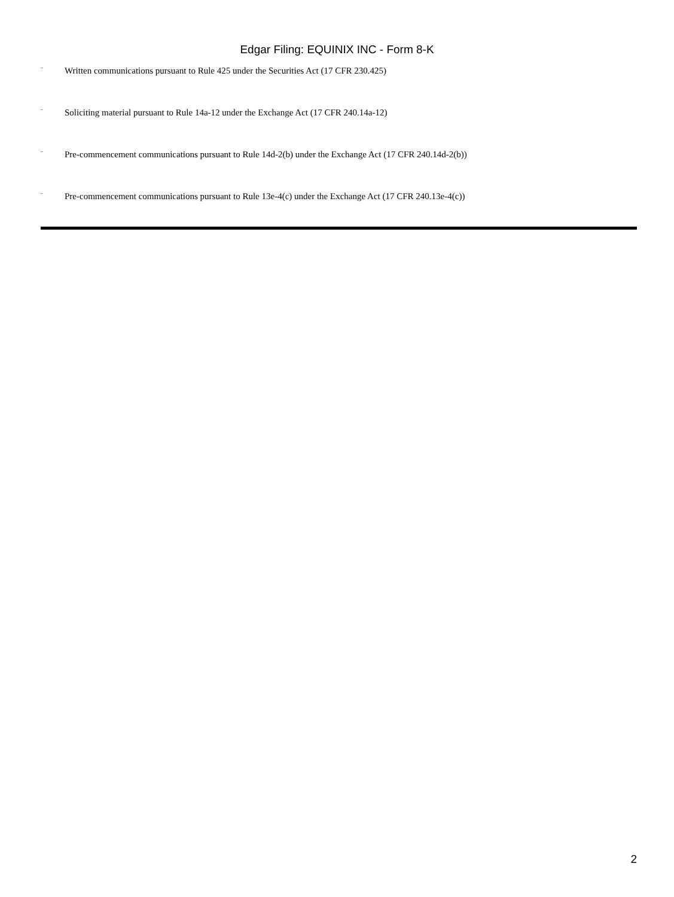Edgar Filing: EQUINIX INC - Form 8-K
¨ Written communications pursuant to Rule 425 under the Securities Act (17 CFR 230.425)
¨ Soliciting material pursuant to Rule 14a-12 under the Exchange Act (17 CFR 240.14a-12)
¨ Pre-commencement communications pursuant to Rule 14d-2(b) under the Exchange Act (17 CFR 240.14d-2(b))
¨ Pre-commencement communications pursuant to Rule 13e-4(c) under the Exchange Act (17 CFR 240.13e-4(c))
2